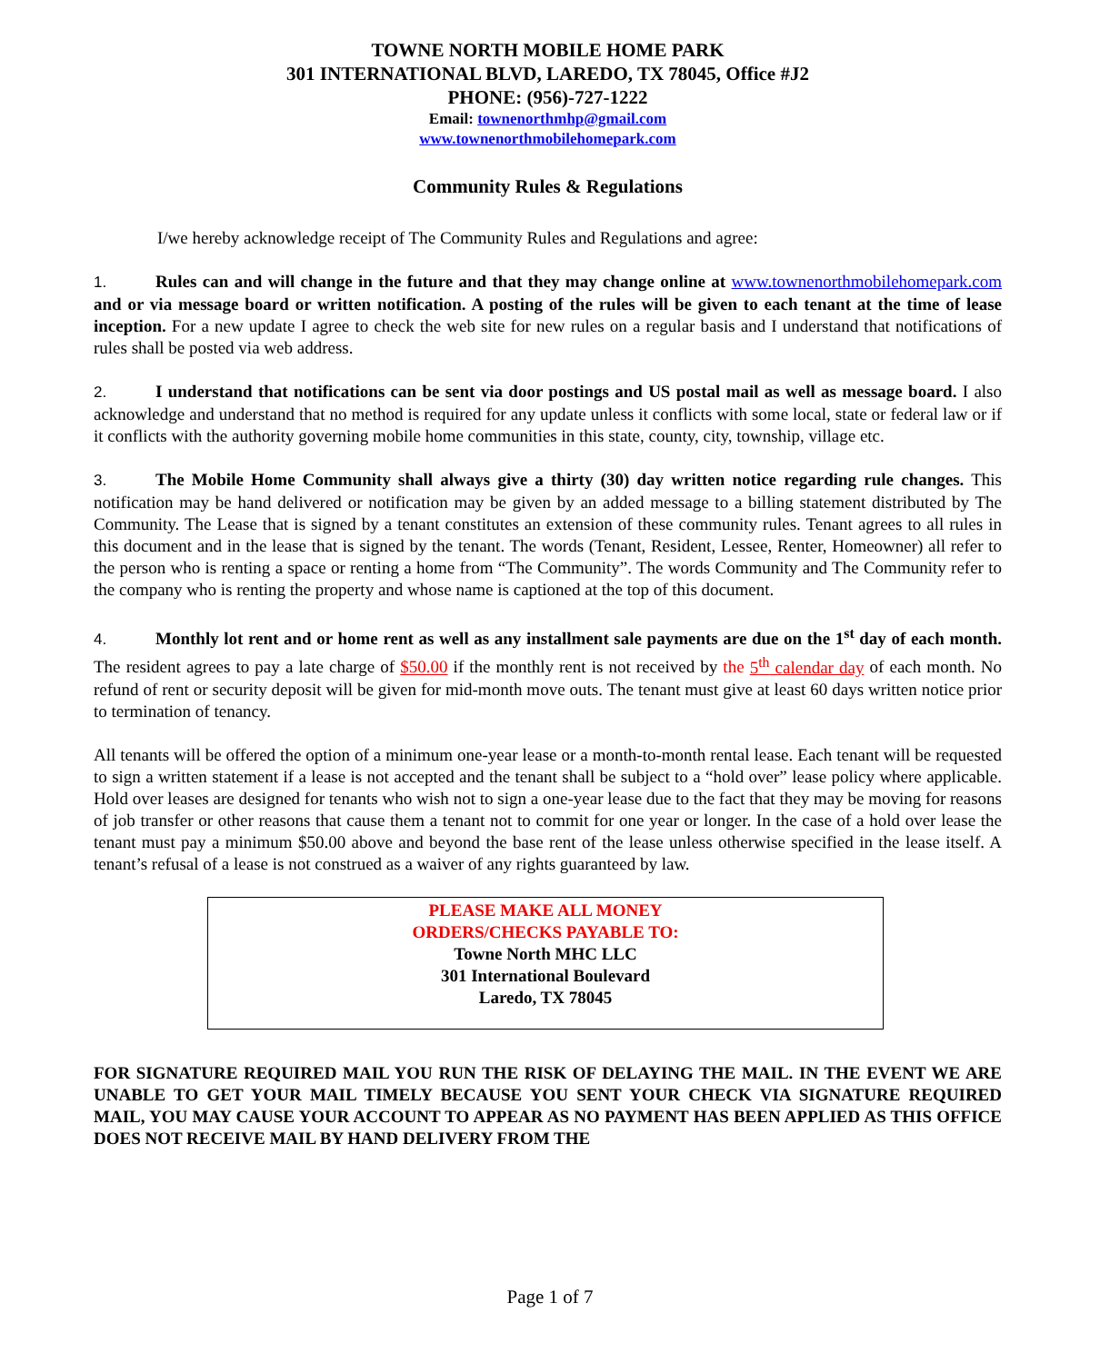TOWNE NORTH MOBILE HOME PARK
301 INTERNATIONAL BLVD, LAREDO, TX 78045, Office #J2
PHONE: (956)-727-1222
Email: townenorthmhp@gmail.com
www.townenorthmobilehomepark.com
Community Rules & Regulations
I/we hereby acknowledge receipt of The Community Rules and Regulations and agree:
1. Rules can and will change in the future and that they may change online at www.townenorthmobilehomepark.com and or via message board or written notification. A posting of the rules will be given to each tenant at the time of lease inception. For a new update I agree to check the web site for new rules on a regular basis and I understand that notifications of rules shall be posted via web address.
2. I understand that notifications can be sent via door postings and US postal mail as well as message board. I also acknowledge and understand that no method is required for any update unless it conflicts with some local, state or federal law or if it conflicts with the authority governing mobile home communities in this state, county, city, township, village etc.
3. The Mobile Home Community shall always give a thirty (30) day written notice regarding rule changes. This notification may be hand delivered or notification may be given by an added message to a billing statement distributed by The Community. The Lease that is signed by a tenant constitutes an extension of these community rules. Tenant agrees to all rules in this document and in the lease that is signed by the tenant. The words (Tenant, Resident, Lessee, Renter, Homeowner) all refer to the person who is renting a space or renting a home from “The Community”. The words Community and The Community refer to the company who is renting the property and whose name is captioned at the top of this document.
4. Monthly lot rent and or home rent as well as any installment sale payments are due on the 1<sup>st</sup> day of each month. The resident agrees to pay a late charge of $50.00 if the monthly rent is not received by the 5<sup>th</sup> calendar day of each month. No refund of rent or security deposit will be given for mid-month move outs. The tenant must give at least 60 days written notice prior to termination of tenancy.
All tenants will be offered the option of a minimum one-year lease or a month-to-month rental lease. Each tenant will be requested to sign a written statement if a lease is not accepted and the tenant shall be subject to a “hold over” lease policy where applicable. Hold over leases are designed for tenants who wish not to sign a one-year lease due to the fact that they may be moving for reasons of job transfer or other reasons that cause them a tenant not to commit for one year or longer. In the case of a hold over lease the tenant must pay a minimum $50.00 above and beyond the base rent of the lease unless otherwise specified in the lease itself. A tenant’s refusal of a lease is not construed as a waiver of any rights guaranteed by law.
PLEASE MAKE ALL MONEY
ORDERS/CHECKS PAYABLE TO:
Towne North MHC LLC
301 International Boulevard
Laredo, TX 78045
FOR SIGNATURE REQUIRED MAIL YOU RUN THE RISK OF DELAYING THE MAIL. IN THE EVENT WE ARE UNABLE TO GET YOUR MAIL TIMELY BECAUSE YOU SENT YOUR CHECK VIA SIGNATURE REQUIRED MAIL, YOU MAY CAUSE YOUR ACCOUNT TO APPEAR AS NO PAYMENT HAS BEEN APPLIED AS THIS OFFICE DOES NOT RECEIVE MAIL BY HAND DELIVERY FROM THE
Page 1 of 7